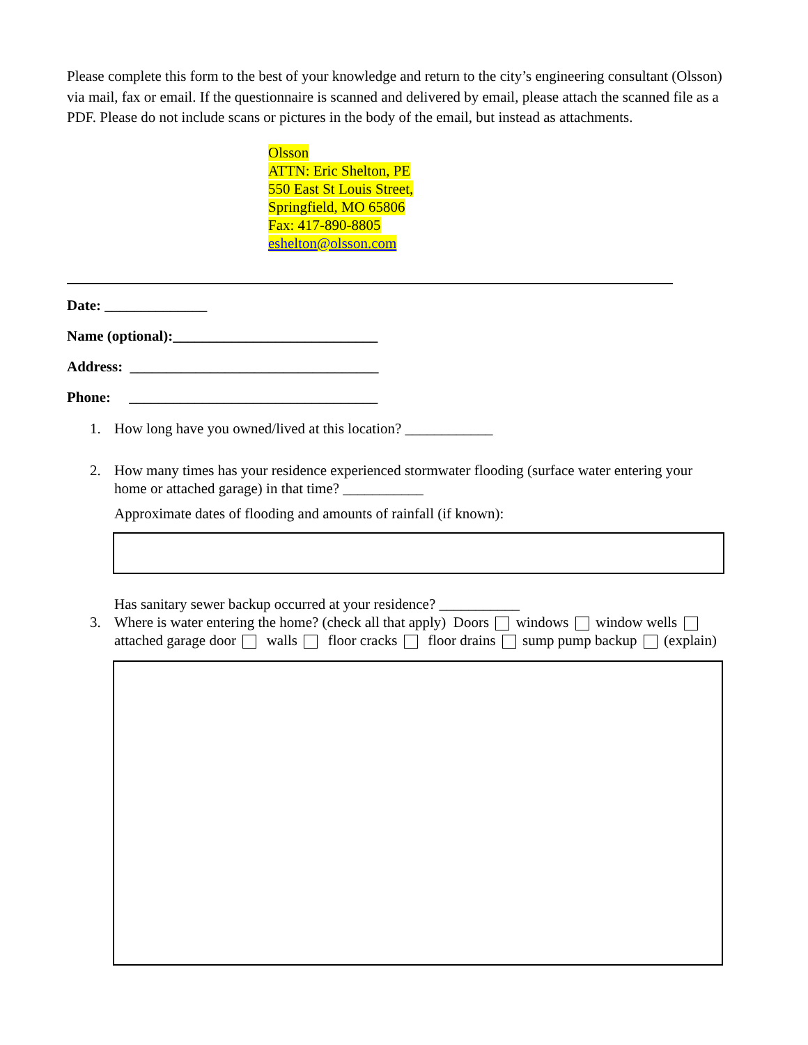Please complete this form to the best of your knowledge and return to the city’s engineering consultant (Olsson) via mail, fax or email. If the questionnaire is scanned and delivered by email, please attach the scanned file as a PDF. Please do not include scans or pictures in the body of the email, but instead as attachments.
Olsson
ATTN: Eric Shelton, PE
550 East St Louis Street,
Springfield, MO 65806
Fax: 417-890-8805
eshelton@olsson.com
Date: ______________
Name (optional):____________________________
Address: __________________________________
Phone: __________________________________
1. How long have you owned/lived at this location? ____________
2. How many times has your residence experienced stormwater flooding (surface water entering your home or attached garage) in that time? ___________
Approximate dates of flooding and amounts of rainfall (if known):
Has sanitary sewer backup occurred at your residence? ___________
3. Where is water entering the home? (check all that apply) Doors windows window wells attached garage door walls floor cracks floor drains sump pump backup (explain)